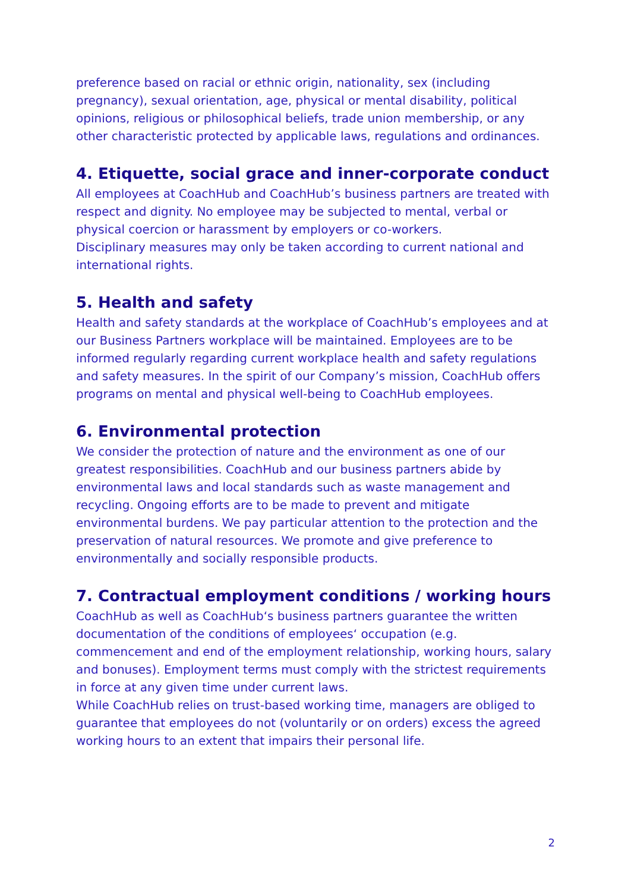preference based on racial or ethnic origin, nationality, sex (including pregnancy), sexual orientation, age, physical or mental disability, political opinions, religious or philosophical beliefs, trade union membership, or any other characteristic protected by applicable laws, regulations and ordinances.
4. Etiquette, social grace and inner-corporate conduct
All employees at CoachHub and CoachHub’s business partners are treated with respect and dignity. No employee may be subjected to mental, verbal or physical coercion or harassment by employers or co-workers.
Disciplinary measures may only be taken according to current national and international rights.
5. Health and safety
Health and safety standards at the workplace of CoachHub’s employees and at our Business Partners workplace will be maintained. Employees are to be informed regularly regarding current workplace health and safety regulations and safety measures. In the spirit of our Company’s mission, CoachHub offers programs on mental and physical well-being to CoachHub employees.
6. Environmental protection
We consider the protection of nature and the environment as one of our greatest responsibilities. CoachHub and our business partners abide by environmental laws and local standards such as waste management and recycling. Ongoing efforts are to be made to prevent and mitigate environmental burdens. We pay particular attention to the protection and the preservation of natural resources. We promote and give preference to environmentally and socially responsible products.
7. Contractual employment conditions / working hours
CoachHub as well as CoachHub‘s business partners guarantee the written documentation of the conditions of employees‘ occupation (e.g. commencement and end of the employment relationship, working hours, salary and bonuses). Employment terms must comply with the strictest requirements in force at any given time under current laws.
While CoachHub relies on trust-based working time, managers are obliged to guarantee that employees do not (voluntarily or on orders) excess the agreed working hours to an extent that impairs their personal life.
2